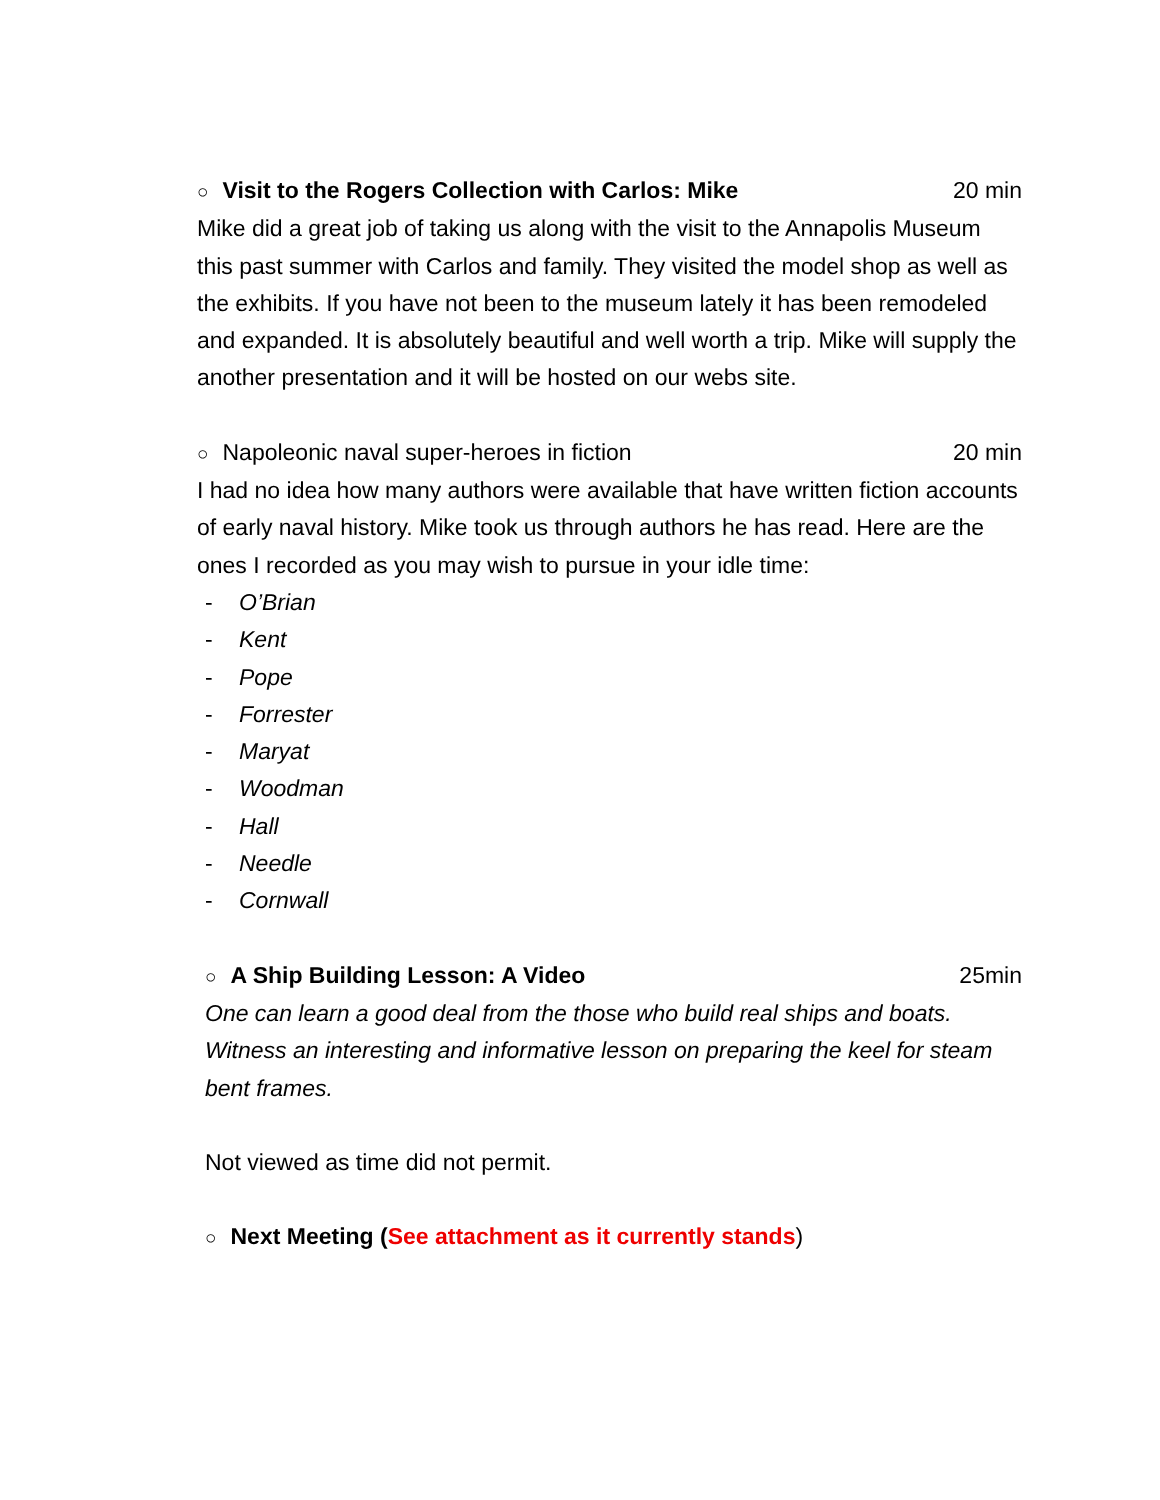○ Visit to the Rogers Collection with Carlos: Mike 20 min
Mike did a great job of taking us along with the visit to the Annapolis Museum this past summer with Carlos and family. They visited the model shop as well as the exhibits. If you have not been to the museum lately it has been remodeled and expanded. It is absolutely beautiful and well worth a trip. Mike will supply the another presentation and it will be hosted on our webs site.
○ Napoleonic naval super-heroes in fiction 20 min
I had no idea how many authors were available that have written fiction accounts of early naval history. Mike took us through authors he has read. Here are the ones I recorded as you may wish to pursue in your idle time:
- O’Brian
- Kent
- Pope
- Forrester
- Maryat
- Woodman
- Hall
- Needle
- Cornwall
○ A Ship Building Lesson: A Video 25min
One can learn a good deal from the those who build real ships and boats. Witness an interesting and informative lesson on preparing the keel for steam bent frames.
Not viewed as time did not permit.
○ Next Meeting (See attachment as it currently stands)